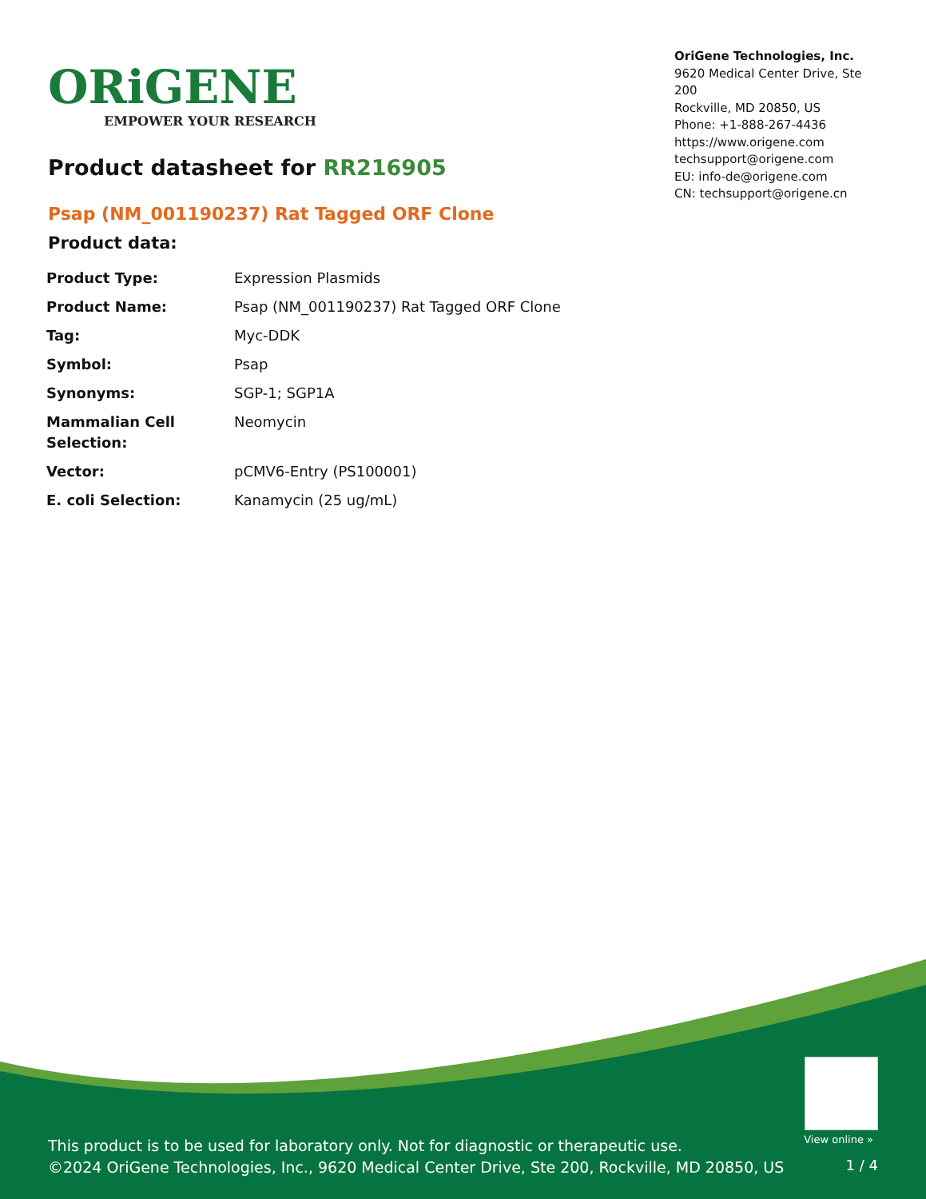ORiGENE
EMPOWER YOUR RESEARCH
OriGene Technologies, Inc.
9620 Medical Center Drive, Ste 200
Rockville, MD 20850, US
Phone: +1-888-267-4436
https://www.origene.com
techsupport@origene.com
EU: info-de@origene.com
CN: techsupport@origene.cn
Product datasheet for RR216905
Psap (NM_001190237) Rat Tagged ORF Clone
Product data:
| Product Type: | Expression Plasmids |
| Product Name: | Psap (NM_001190237) Rat Tagged ORF Clone |
| Tag: | Myc-DDK |
| Symbol: | Psap |
| Synonyms: | SGP-1; SGP1A |
| Mammalian Cell Selection: | Neomycin |
| Vector: | pCMV6-Entry (PS100001) |
| E. coli Selection: | Kanamycin (25 ug/mL) |
View online »
This product is to be used for laboratory only. Not for diagnostic or therapeutic use.
©2024 OriGene Technologies, Inc., 9620 Medical Center Drive, Ste 200, Rockville, MD 20850, US
1 / 4